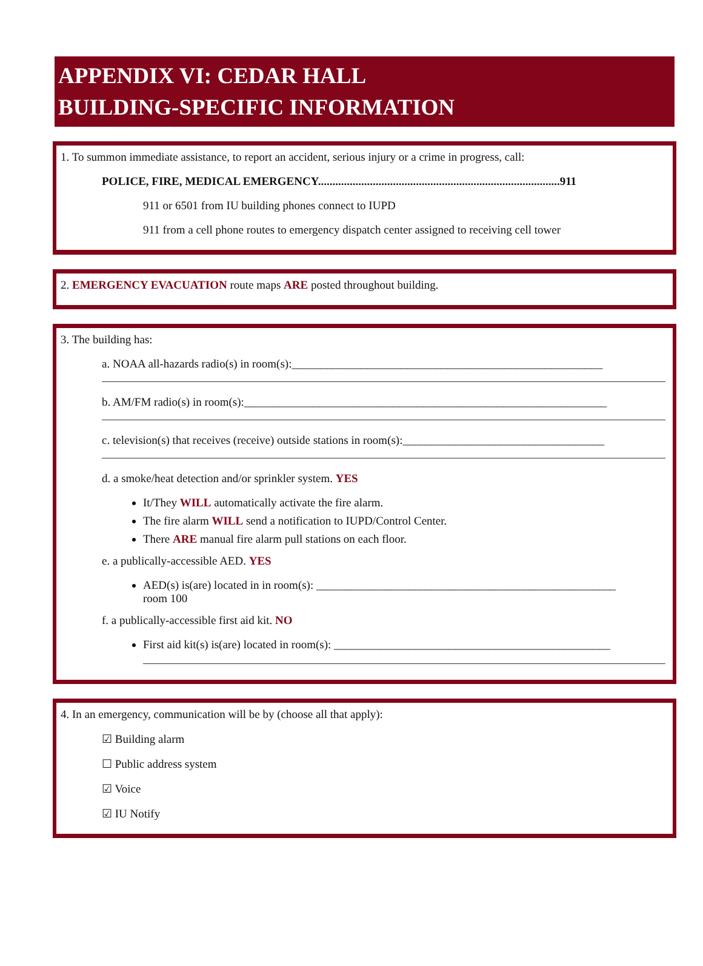APPENDIX VI: CEDAR HALL
BUILDING-SPECIFIC INFORMATION
1. To summon immediate assistance, to report an accident, serious injury or a crime in progress, call:
POLICE, FIRE, MEDICAL EMERGENCY....................................................................................911
911 or 6501 from IU building phones connect to IUPD
911 from a cell phone routes to emergency dispatch center assigned to receiving cell tower
2. EMERGENCY EVACUATION route maps ARE posted throughout building.
3. The building has:
a. NOAA all-hazards radio(s) in room(s):______________________________________________________
b. AM/FM radio(s) in room(s):_______________________________________________________________
c. television(s) that receives (receive) outside stations in room(s):___________________________________
d. a smoke/heat detection and/or sprinkler system. YES
It/They WILL automatically activate the fire alarm.
The fire alarm WILL send a notification to IUPD/Control Center.
There ARE manual fire alarm pull stations on each floor.
e. a publically-accessible AED. YES
AED(s) is(are) located in in room(s): ____________________________________________________
room 100
f. a publically-accessible first aid kit. NO
First aid kit(s) is(are) located in room(s): ________________________________________________
4. In an emergency, communication will be by (choose all that apply):
☑ Building alarm
☐ Public address system
☑ Voice
☑ IU Notify